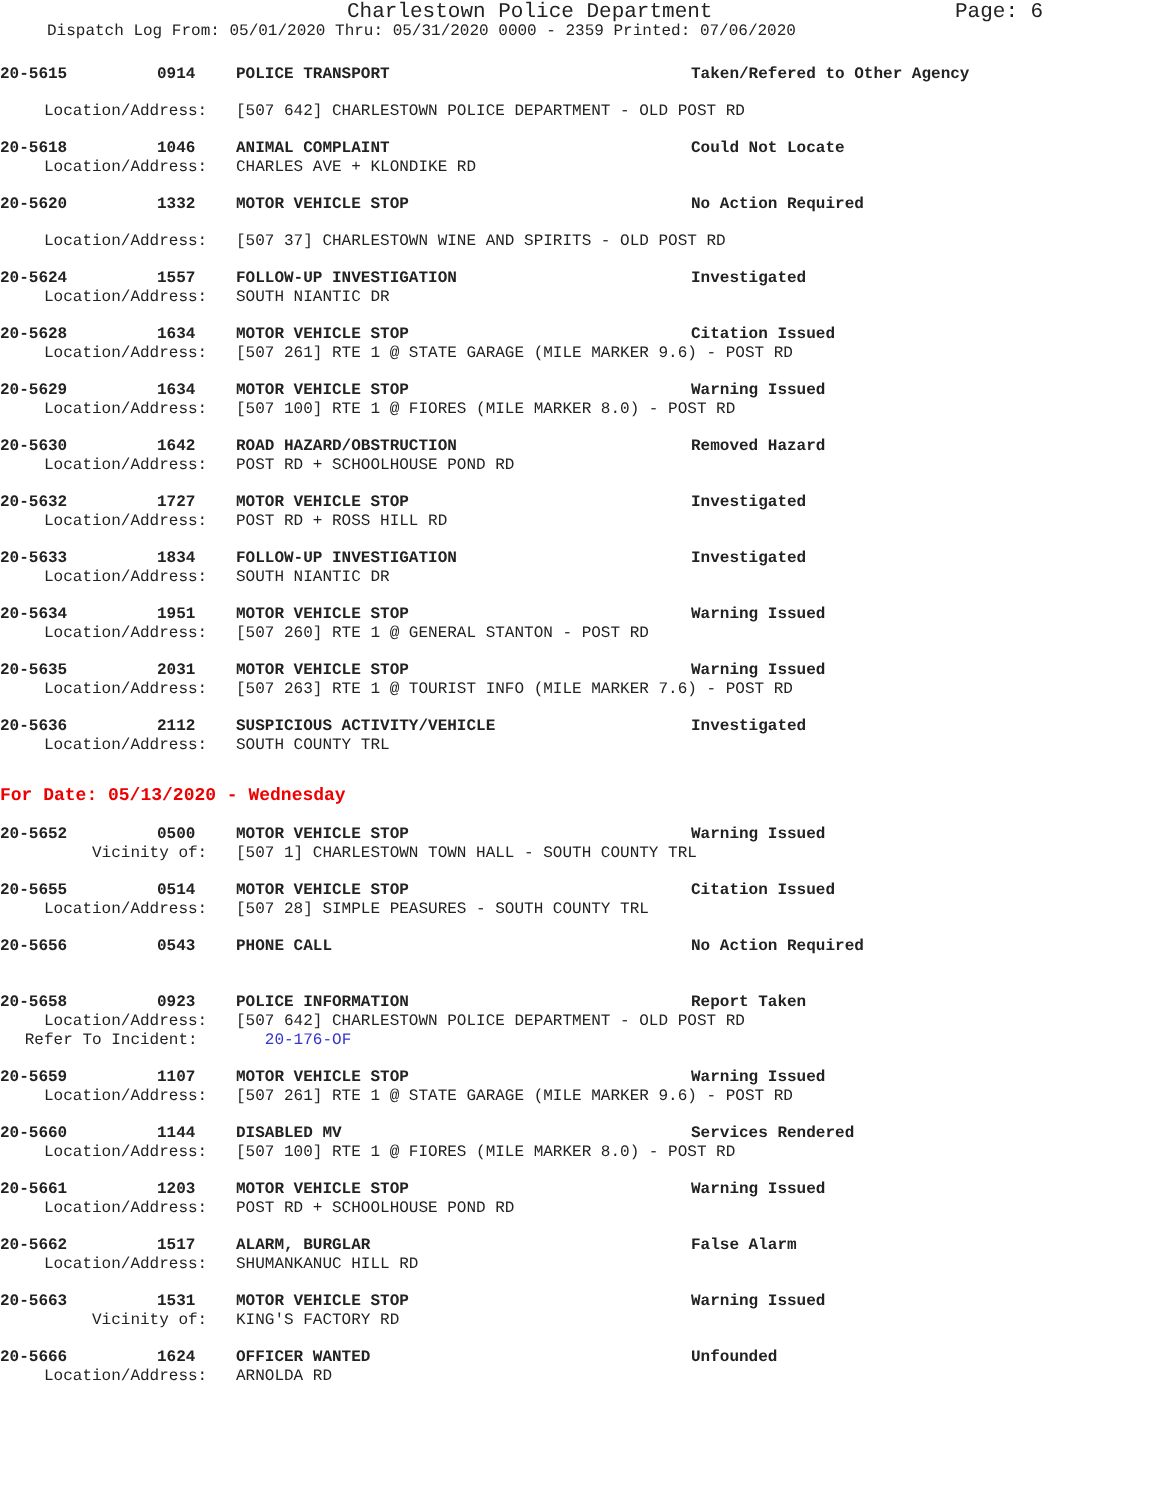Charlestown Police Department Page: 6
Dispatch Log From: 05/01/2020 Thru: 05/31/2020 0000 - 2359 Printed: 07/06/2020
20-5615 0914 POLICE TRANSPORT Taken/Refered to Other Agency
Location/Address: [507 642] CHARLESTOWN POLICE DEPARTMENT - OLD POST RD
20-5618 1046 ANIMAL COMPLAINT Could Not Locate
Location/Address: CHARLES AVE + KLONDIKE RD
20-5620 1332 MOTOR VEHICLE STOP No Action Required
Location/Address: [507 37] CHARLESTOWN WINE AND SPIRITS - OLD POST RD
20-5624 1557 FOLLOW-UP INVESTIGATION Investigated
Location/Address: SOUTH NIANTIC DR
20-5628 1634 MOTOR VEHICLE STOP Citation Issued
Location/Address: [507 261] RTE 1 @ STATE GARAGE (MILE MARKER 9.6) - POST RD
20-5629 1634 MOTOR VEHICLE STOP Warning Issued
Location/Address: [507 100] RTE 1 @ FIORES (MILE MARKER 8.0) - POST RD
20-5630 1642 ROAD HAZARD/OBSTRUCTION Removed Hazard
Location/Address: POST RD + SCHOOLHOUSE POND RD
20-5632 1727 MOTOR VEHICLE STOP Investigated
Location/Address: POST RD + ROSS HILL RD
20-5633 1834 FOLLOW-UP INVESTIGATION Investigated
Location/Address: SOUTH NIANTIC DR
20-5634 1951 MOTOR VEHICLE STOP Warning Issued
Location/Address: [507 260] RTE 1 @ GENERAL STANTON - POST RD
20-5635 2031 MOTOR VEHICLE STOP Warning Issued
Location/Address: [507 263] RTE 1 @ TOURIST INFO (MILE MARKER 7.6) - POST RD
20-5636 2112 SUSPICIOUS ACTIVITY/VEHICLE Investigated
Location/Address: SOUTH COUNTY TRL
For Date: 05/13/2020 - Wednesday
20-5652 0500 MOTOR VEHICLE STOP Warning Issued
Vicinity of: [507 1] CHARLESTOWN TOWN HALL - SOUTH COUNTY TRL
20-5655 0514 MOTOR VEHICLE STOP Citation Issued
Location/Address: [507 28] SIMPLE PEASURES - SOUTH COUNTY TRL
20-5656 0543 PHONE CALL No Action Required
20-5658 0923 POLICE INFORMATION Report Taken
Location/Address: [507 642] CHARLESTOWN POLICE DEPARTMENT - OLD POST RD
Refer To Incident: 20-176-OF
20-5659 1107 MOTOR VEHICLE STOP Warning Issued
Location/Address: [507 261] RTE 1 @ STATE GARAGE (MILE MARKER 9.6) - POST RD
20-5660 1144 DISABLED MV Services Rendered
Location/Address: [507 100] RTE 1 @ FIORES (MILE MARKER 8.0) - POST RD
20-5661 1203 MOTOR VEHICLE STOP Warning Issued
Location/Address: POST RD + SCHOOLHOUSE POND RD
20-5662 1517 ALARM, BURGLAR False Alarm
Location/Address: SHUMANKANUC HILL RD
20-5663 1531 MOTOR VEHICLE STOP Warning Issued
Vicinity of: KING'S FACTORY RD
20-5666 1624 OFFICER WANTED Unfounded
Location/Address: ARNOLDA RD